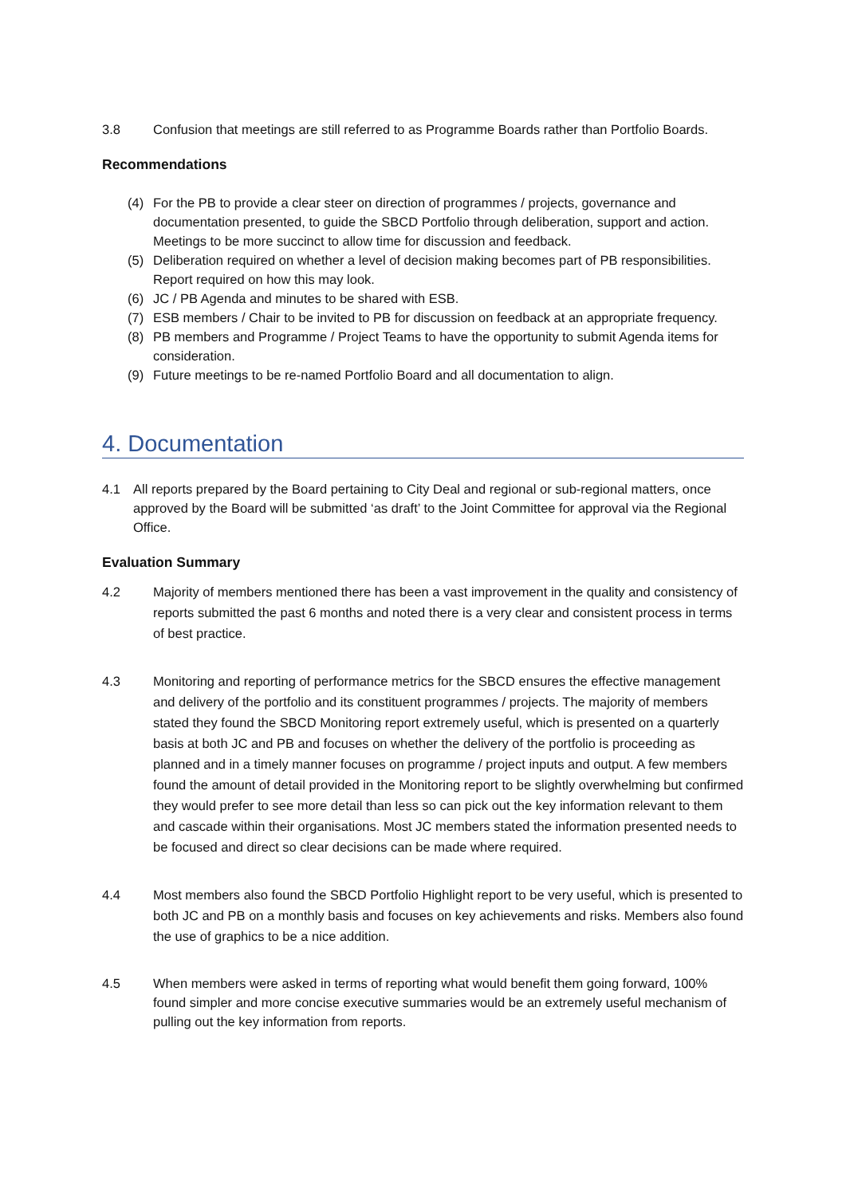3.8 Confusion that meetings are still referred to as Programme Boards rather than Portfolio Boards.
Recommendations
(4) For the PB to provide a clear steer on direction of programmes / projects, governance and documentation presented, to guide the SBCD Portfolio through deliberation, support and action. Meetings to be more succinct to allow time for discussion and feedback.
(5) Deliberation required on whether a level of decision making becomes part of PB responsibilities. Report required on how this may look.
(6) JC / PB Agenda and minutes to be shared with ESB.
(7) ESB members / Chair to be invited to PB for discussion on feedback at an appropriate frequency.
(8) PB members and Programme / Project Teams to have the opportunity to submit Agenda items for consideration.
(9) Future meetings to be re-named Portfolio Board and all documentation to align.
4. Documentation
4.1 All reports prepared by the Board pertaining to City Deal and regional or sub-regional matters, once approved by the Board will be submitted ‘as draft’ to the Joint Committee for approval via the Regional Office.
Evaluation Summary
4.2 Majority of members mentioned there has been a vast improvement in the quality and consistency of reports submitted the past 6 months and noted there is a very clear and consistent process in terms of best practice.
4.3 Monitoring and reporting of performance metrics for the SBCD ensures the effective management and delivery of the portfolio and its constituent programmes / projects. The majority of members stated they found the SBCD Monitoring report extremely useful, which is presented on a quarterly basis at both JC and PB and focuses on whether the delivery of the portfolio is proceeding as planned and in a timely manner focuses on programme / project inputs and output. A few members found the amount of detail provided in the Monitoring report to be slightly overwhelming but confirmed they would prefer to see more detail than less so can pick out the key information relevant to them and cascade within their organisations. Most JC members stated the information presented needs to be focused and direct so clear decisions can be made where required.
4.4 Most members also found the SBCD Portfolio Highlight report to be very useful, which is presented to both JC and PB on a monthly basis and focuses on key achievements and risks. Members also found the use of graphics to be a nice addition.
4.5 When members were asked in terms of reporting what would benefit them going forward, 100% found simpler and more concise executive summaries would be an extremely useful mechanism of pulling out the key information from reports.